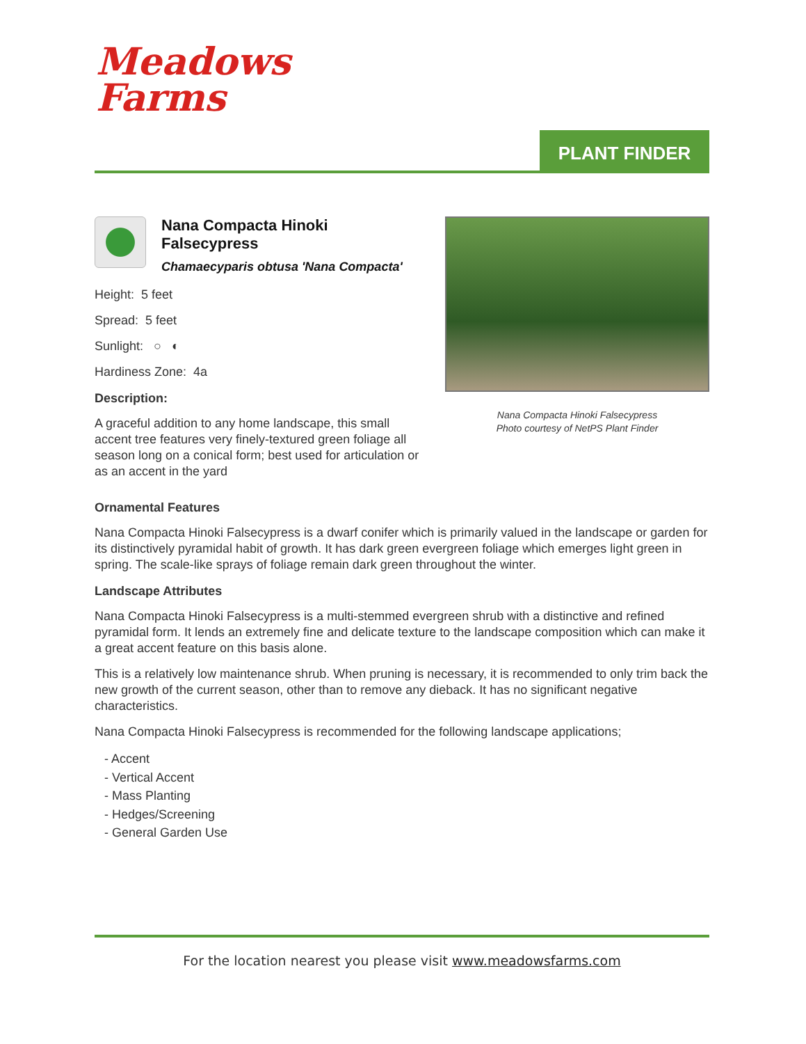Meadows
Farms
PLANT FINDER
Nana Compacta Hinoki Falsecypress
Chamaecyparis obtusa 'Nana Compacta'
Height: 5 feet
Spread: 5 feet
Sunlight: ○ ◐
Hardiness Zone: 4a
Description:
A graceful addition to any home landscape, this small accent tree features very finely-textured green foliage all season long on a conical form; best used for articulation or as an accent in the yard
Nana Compacta Hinoki Falsecypress
Photo courtesy of NetPS Plant Finder
Ornamental Features
Nana Compacta Hinoki Falsecypress is a dwarf conifer which is primarily valued in the landscape or garden for its distinctively pyramidal habit of growth. It has dark green evergreen foliage which emerges light green in spring. The scale-like sprays of foliage remain dark green throughout the winter.
Landscape Attributes
Nana Compacta Hinoki Falsecypress is a multi-stemmed evergreen shrub with a distinctive and refined pyramidal form. It lends an extremely fine and delicate texture to the landscape composition which can make it a great accent feature on this basis alone.
This is a relatively low maintenance shrub. When pruning is necessary, it is recommended to only trim back the new growth of the current season, other than to remove any dieback. It has no significant negative characteristics.
Nana Compacta Hinoki Falsecypress is recommended for the following landscape applications;
- Accent
- Vertical Accent
- Mass Planting
- Hedges/Screening
- General Garden Use
For the location nearest you please visit www.meadowsfarms.com